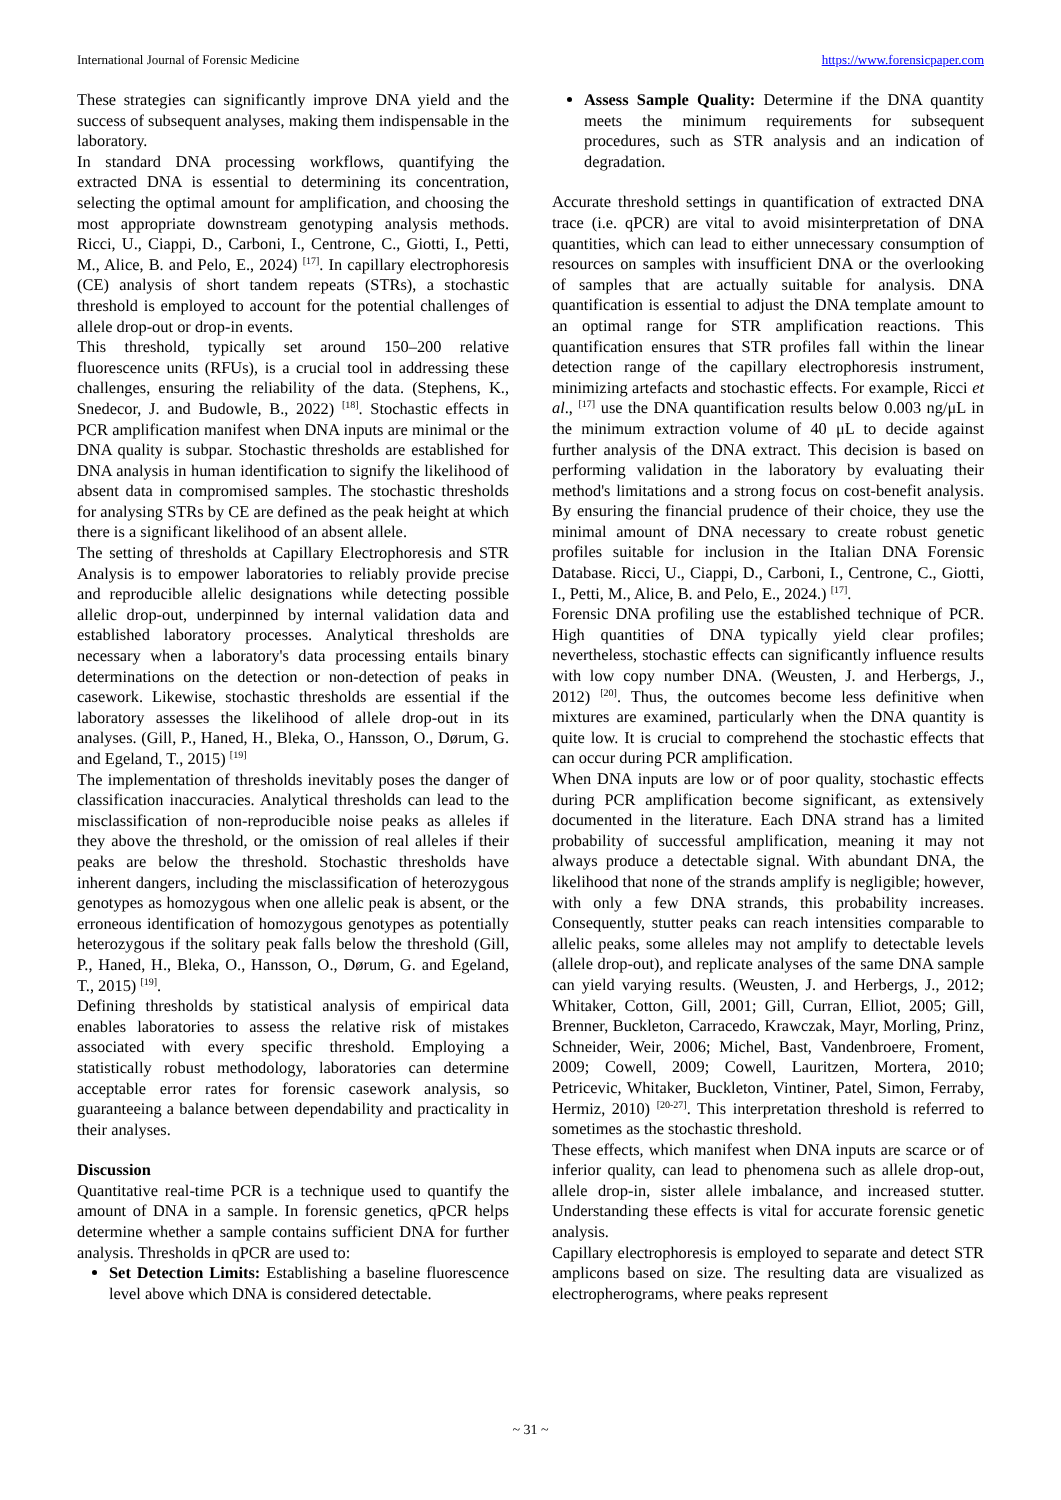International Journal of Forensic Medicine https://www.forensicpaper.com
These strategies can significantly improve DNA yield and the success of subsequent analyses, making them indispensable in the laboratory.
In standard DNA processing workflows, quantifying the extracted DNA is essential to determining its concentration, selecting the optimal amount for amplification, and choosing the most appropriate downstream genotyping analysis methods. Ricci, U., Ciappi, D., Carboni, I., Centrone, C., Giotti, I., Petti, M., Alice, B. and Pelo, E., 2024) <sup>[17]</sup>. In capillary electrophoresis (CE) analysis of short tandem repeats (STRs), a stochastic threshold is employed to account for the potential challenges of allele drop-out or drop-in events.
This threshold, typically set around 150–200 relative fluorescence units (RFUs), is a crucial tool in addressing these challenges, ensuring the reliability of the data. (Stephens, K., Snedecor, J. and Budowle, B., 2022) <sup>[18]</sup>. Stochastic effects in PCR amplification manifest when DNA inputs are minimal or the DNA quality is subpar. Stochastic thresholds are established for DNA analysis in human identification to signify the likelihood of absent data in compromised samples. The stochastic thresholds for analysing STRs by CE are defined as the peak height at which there is a significant likelihood of an absent allele.
The setting of thresholds at Capillary Electrophoresis and STR Analysis is to empower laboratories to reliably provide precise and reproducible allelic designations while detecting possible allelic drop-out, underpinned by internal validation data and established laboratory processes. Analytical thresholds are necessary when a laboratory's data processing entails binary determinations on the detection or non-detection of peaks in casework. Likewise, stochastic thresholds are essential if the laboratory assesses the likelihood of allele drop-out in its analyses. (Gill, P., Haned, H., Bleka, O., Hansson, O., Dørum, G. and Egeland, T., 2015) <sup>[19]</sup>
The implementation of thresholds inevitably poses the danger of classification inaccuracies. Analytical thresholds can lead to the misclassification of non-reproducible noise peaks as alleles if they above the threshold, or the omission of real alleles if their peaks are below the threshold. Stochastic thresholds have inherent dangers, including the misclassification of heterozygous genotypes as homozygous when one allelic peak is absent, or the erroneous identification of homozygous genotypes as potentially heterozygous if the solitary peak falls below the threshold (Gill, P., Haned, H., Bleka, O., Hansson, O., Dørum, G. and Egeland, T., 2015) <sup>[19]</sup>.
Defining thresholds by statistical analysis of empirical data enables laboratories to assess the relative risk of mistakes associated with every specific threshold. Employing a statistically robust methodology, laboratories can determine acceptable error rates for forensic casework analysis, so guaranteeing a balance between dependability and practicality in their analyses.
Discussion
Quantitative real-time PCR is a technique used to quantify the amount of DNA in a sample. In forensic genetics, qPCR helps determine whether a sample contains sufficient DNA for further analysis. Thresholds in qPCR are used to:
Set Detection Limits: Establishing a baseline fluorescence level above which DNA is considered detectable.
Assess Sample Quality: Determine if the DNA quantity meets the minimum requirements for subsequent procedures, such as STR analysis and an indication of degradation.
Accurate threshold settings in quantification of extracted DNA trace (i.e. qPCR) are vital to avoid misinterpretation of DNA quantities, which can lead to either unnecessary consumption of resources on samples with insufficient DNA or the overlooking of samples that are actually suitable for analysis. DNA quantification is essential to adjust the DNA template amount to an optimal range for STR amplification reactions. This quantification ensures that STR profiles fall within the linear detection range of the capillary electrophoresis instrument, minimizing artefacts and stochastic effects. For example, Ricci et al., <sup>[17]</sup> use the DNA quantification results below 0.003 ng/μL in the minimum extraction volume of 40 μL to decide against further analysis of the DNA extract. This decision is based on performing validation in the laboratory by evaluating their method's limitations and a strong focus on cost-benefit analysis. By ensuring the financial prudence of their choice, they use the minimal amount of DNA necessary to create robust genetic profiles suitable for inclusion in the Italian DNA Forensic Database. Ricci, U., Ciappi, D., Carboni, I., Centrone, C., Giotti, I., Petti, M., Alice, B. and Pelo, E., 2024.) <sup>[17]</sup>.
Forensic DNA profiling use the established technique of PCR. High quantities of DNA typically yield clear profiles; nevertheless, stochastic effects can significantly influence results with low copy number DNA. (Weusten, J. and Herbergs, J., 2012) <sup>[20]</sup>. Thus, the outcomes become less definitive when mixtures are examined, particularly when the DNA quantity is quite low. It is crucial to comprehend the stochastic effects that can occur during PCR amplification.
When DNA inputs are low or of poor quality, stochastic effects during PCR amplification become significant, as extensively documented in the literature. Each DNA strand has a limited probability of successful amplification, meaning it may not always produce a detectable signal. With abundant DNA, the likelihood that none of the strands amplify is negligible; however, with only a few DNA strands, this probability increases. Consequently, stutter peaks can reach intensities comparable to allelic peaks, some alleles may not amplify to detectable levels (allele drop-out), and replicate analyses of the same DNA sample can yield varying results. (Weusten, J. and Herbergs, J., 2012; Whitaker, Cotton, Gill, 2001; Gill, Curran, Elliot, 2005; Gill, Brenner, Buckleton, Carracedo, Krawczak, Mayr, Morling, Prinz, Schneider, Weir, 2006; Michel, Bast, Vandenbroere, Froment, 2009; Cowell, 2009; Cowell, Lauritzen, Mortera, 2010; Petricevic, Whitaker, Buckleton, Vintiner, Patel, Simon, Ferraby, Hermiz, 2010) <sup>[20-27]</sup>. This interpretation threshold is referred to sometimes as the stochastic threshold.
These effects, which manifest when DNA inputs are scarce or of inferior quality, can lead to phenomena such as allele drop-out, allele drop-in, sister allele imbalance, and increased stutter. Understanding these effects is vital for accurate forensic genetic analysis.
Capillary electrophoresis is employed to separate and detect STR amplicons based on size. The resulting data are visualized as electropherograms, where peaks represent
~ 31 ~